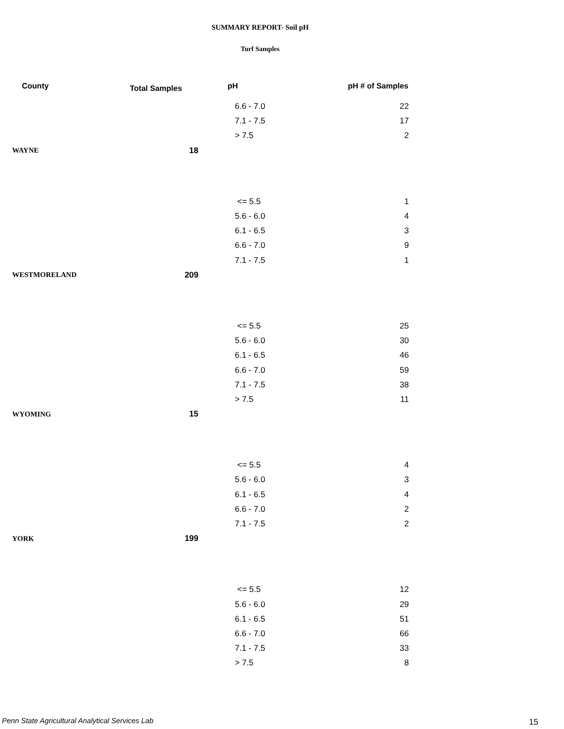SUMMARY REPORT- Soil pH
Turf Samples
| County | Total Samples | pH | pH # of Samples |
| --- | --- | --- | --- |
| | | 6.6 - 7.0 | 22 |
| | | 7.1 - 7.5 | 17 |
| | | > 7.5 | 2 |
| WAYNE | 18 | | |
| | | <= 5.5 | 1 |
| | | 5.6 - 6.0 | 4 |
| | | 6.1 - 6.5 | 3 |
| | | 6.6 - 7.0 | 9 |
| | | 7.1 - 7.5 | 1 |
| WESTMORELAND | 209 | | |
| | | <= 5.5 | 25 |
| | | 5.6 - 6.0 | 30 |
| | | 6.1 - 6.5 | 46 |
| | | 6.6 - 7.0 | 59 |
| | | 7.1 - 7.5 | 38 |
| | | > 7.5 | 11 |
| WYOMING | 15 | | |
| | | <= 5.5 | 4 |
| | | 5.6 - 6.0 | 3 |
| | | 6.1 - 6.5 | 4 |
| | | 6.6 - 7.0 | 2 |
| | | 7.1 - 7.5 | 2 |
| YORK | 199 | | |
| | | <= 5.5 | 12 |
| | | 5.6 - 6.0 | 29 |
| | | 6.1 - 6.5 | 51 |
| | | 6.6 - 7.0 | 66 |
| | | 7.1 - 7.5 | 33 |
| | | > 7.5 | 8 |
Penn State Agricultural Analytical Services Lab
15